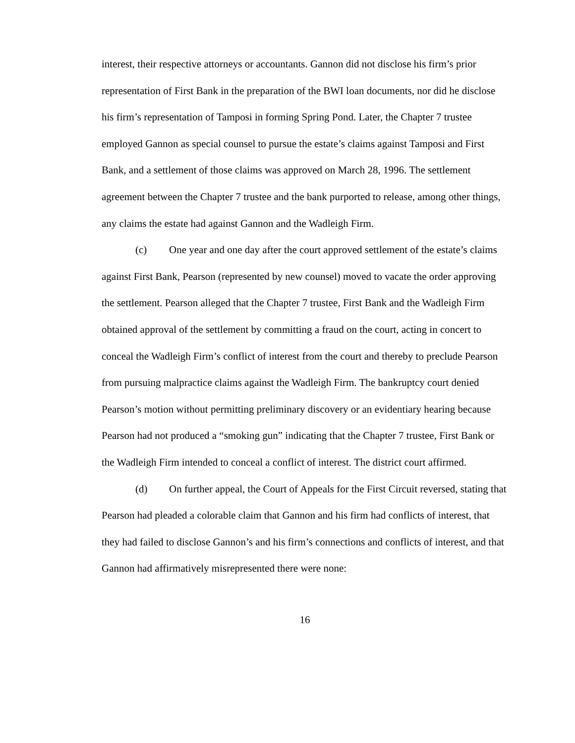interest, their respective attorneys or accountants. Gannon did not disclose his firm’s prior representation of First Bank in the preparation of the BWI loan documents, nor did he disclose his firm’s representation of Tamposi in forming Spring Pond. Later, the Chapter 7 trustee employed Gannon as special counsel to pursue the estate’s claims against Tamposi and First Bank, and a settlement of those claims was approved on March 28, 1996. The settlement agreement between the Chapter 7 trustee and the bank purported to release, among other things, any claims the estate had against Gannon and the Wadleigh Firm.
(c) One year and one day after the court approved settlement of the estate’s claims against First Bank, Pearson (represented by new counsel) moved to vacate the order approving the settlement. Pearson alleged that the Chapter 7 trustee, First Bank and the Wadleigh Firm obtained approval of the settlement by committing a fraud on the court, acting in concert to conceal the Wadleigh Firm’s conflict of interest from the court and thereby to preclude Pearson from pursuing malpractice claims against the Wadleigh Firm. The bankruptcy court denied Pearson’s motion without permitting preliminary discovery or an evidentiary hearing because Pearson had not produced a “smoking gun” indicating that the Chapter 7 trustee, First Bank or the Wadleigh Firm intended to conceal a conflict of interest. The district court affirmed.
(d) On further appeal, the Court of Appeals for the First Circuit reversed, stating that Pearson had pleaded a colorable claim that Gannon and his firm had conflicts of interest, that they had failed to disclose Gannon’s and his firm’s connections and conflicts of interest, and that Gannon had affirmatively misrepresented there were none:
16